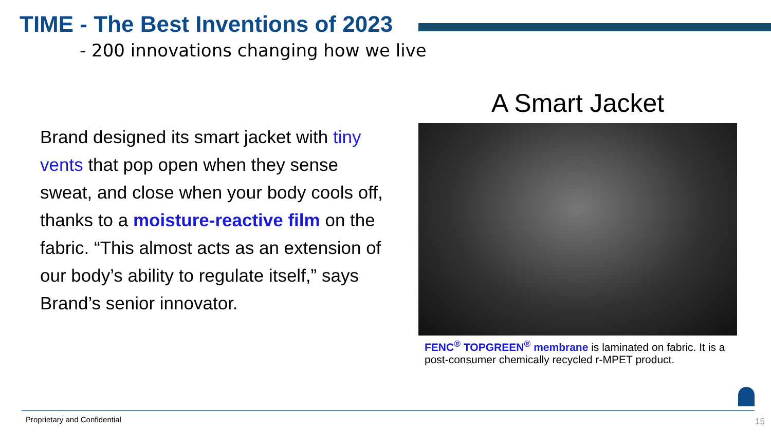TIME - The Best Inventions of 2023
- 200 innovations changing how we live
Brand designed its smart jacket with tiny vents that pop open when they sense sweat, and close when your body cools off, thanks to a moisture-reactive film on the fabric. “This almost acts as an extension of our body’s ability to regulate itself,” says Brand’s senior innovator.
A Smart Jacket
FENC<sup>®</sup> TOPGREEN<sup>®</sup> membrane is laminated on fabric. It is a post-consumer chemically recycled r-MPET product.
Proprietary and Confidential 15